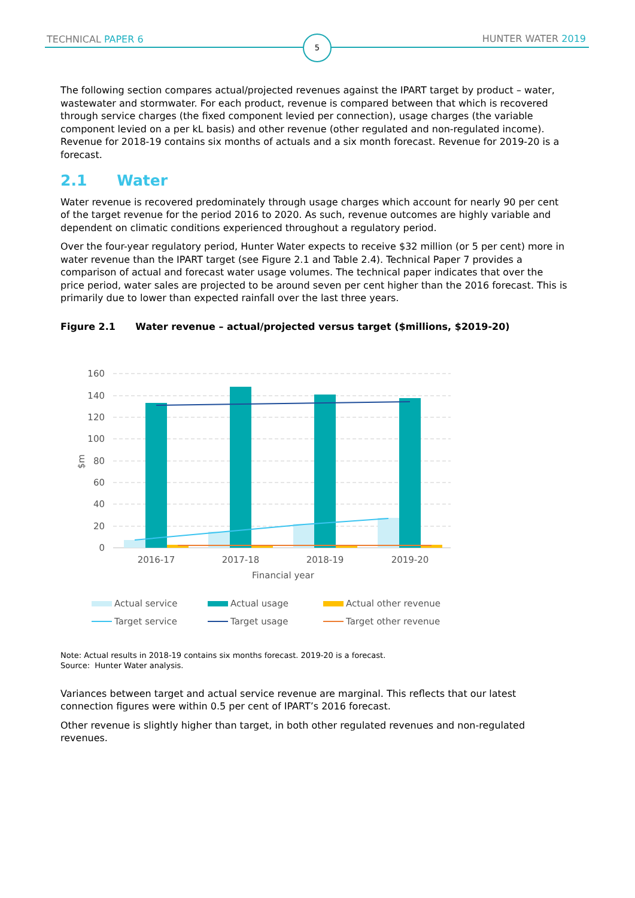TECHNICAL PAPER 6 5 HUNTER WATER 2019
The following section compares actual/projected revenues against the IPART target by product – water, wastewater and stormwater. For each product, revenue is compared between that which is recovered through service charges (the fixed component levied per connection), usage charges (the variable component levied on a per kL basis) and other revenue (other regulated and non-regulated income). Revenue for 2018-19 contains six months of actuals and a six month forecast. Revenue for 2019-20 is a forecast.
2.1 Water
Water revenue is recovered predominately through usage charges which account for nearly 90 per cent of the target revenue for the period 2016 to 2020. As such, revenue outcomes are highly variable and dependent on climatic conditions experienced throughout a regulatory period.
Over the four-year regulatory period, Hunter Water expects to receive $32 million (or 5 per cent) more in water revenue than the IPART target (see Figure 2.1 and Table 2.4). Technical Paper 7 provides a comparison of actual and forecast water usage volumes. The technical paper indicates that over the price period, water sales are projected to be around seven per cent higher than the 2016 forecast. This is primarily due to lower than expected rainfall over the last three years.
Figure 2.1 Water revenue – actual/projected versus target ($millions, $2019-20)
160
140
120
100
80
60
40
20
0
$m
2016-17
2017-18
2018-19
2019-20
Financial year
Actual service
Actual usage
Actual other revenue
Target service
Target usage
Target other revenue
Note: Actual results in 2018-19 contains six months forecast. 2019-20 is a forecast.
Source: Hunter Water analysis.
Variances between target and actual service revenue are marginal. This reflects that our latest connection figures were within 0.5 per cent of IPART’s 2016 forecast.
Other revenue is slightly higher than target, in both other regulated revenues and non-regulated revenues.